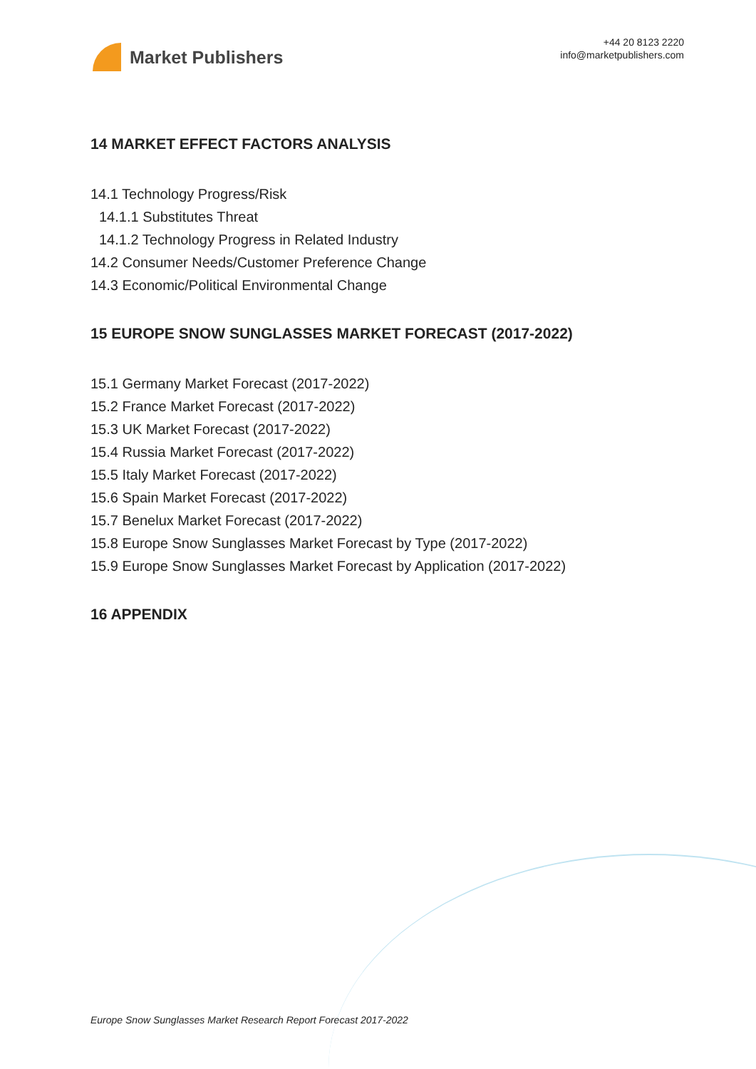Market Publishers
+44 20 8123 2220
info@marketpublishers.com
14 MARKET EFFECT FACTORS ANALYSIS
14.1 Technology Progress/Risk
14.1.1 Substitutes Threat
14.1.2 Technology Progress in Related Industry
14.2 Consumer Needs/Customer Preference Change
14.3 Economic/Political Environmental Change
15 EUROPE SNOW SUNGLASSES MARKET FORECAST (2017-2022)
15.1 Germany Market Forecast (2017-2022)
15.2 France Market Forecast (2017-2022)
15.3 UK Market Forecast (2017-2022)
15.4 Russia Market Forecast (2017-2022)
15.5 Italy Market Forecast (2017-2022)
15.6 Spain Market Forecast (2017-2022)
15.7 Benelux Market Forecast (2017-2022)
15.8 Europe Snow Sunglasses Market Forecast by Type (2017-2022)
15.9 Europe Snow Sunglasses Market Forecast by Application (2017-2022)
16 APPENDIX
Europe Snow Sunglasses Market Research Report Forecast 2017-2022